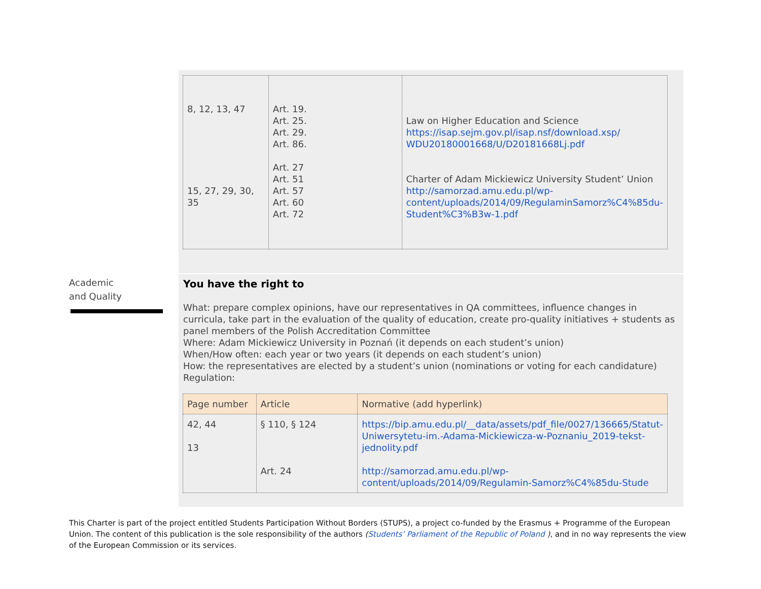| 8, 12, 13, 47 15, 27, 29, 30, 35 | Art. 19. Art. 25. Art. 29. Art. 86. Art. 27 Art. 51 Art. 57 Art. 60 Art. 72 | Law on Higher Education and Science https://isap.sejm.gov.pl/isap.nsf/download.xsp/ WDU20180001668/U/D20181668Lj.pdf Charter of Adam Mickiewicz University Student’ Union http://samorzad.amu.edu.pl/wp-content/uploads/2014/09/RegulaminSamorz%C4%85du-Student%C3%B3w-1.pdf |
Academic
and Quality
You have the right to
What: prepare complex opinions, have our representatives in QA committees, influence changes in curricula, take part in the evaluation of the quality of education, create pro-quality initiatives + students as panel members of the Polish Accreditation Committee
Where: Adam Mickiewicz University in Poznań (it depends on each student’s union)
When/How often: each year or two years (it depends on each student’s union)
How: the representatives are elected by a student’s union (nominations or voting for each candidature)
Regulation:
| Page number | Article | Normative (add hyperlink) |
| --- | --- | --- |
| 42, 44 13 | § 110, § 124 Art. 24 | https://bip.amu.edu.pl/__data/assets/pdf_file/0027/136665/Statut-Uniwersytetu-im.-Adama-Mickiewicza-w-Poznaniu_2019-tekst-jednolity.pdf http://samorzad.amu.edu.pl/wp-content/uploads/2014/09/Regulamin-Samorz%C4%85du-Stude |
This Charter is part of the project entitled Students Participation Without Borders (STUPS), a project co-funded by the Erasmus + Programme of the European Union. The content of this publication is the sole responsibility of the authors (Students’ Parliament of the Republic of Poland ), and in no way represents the view of the European Commission or its services.